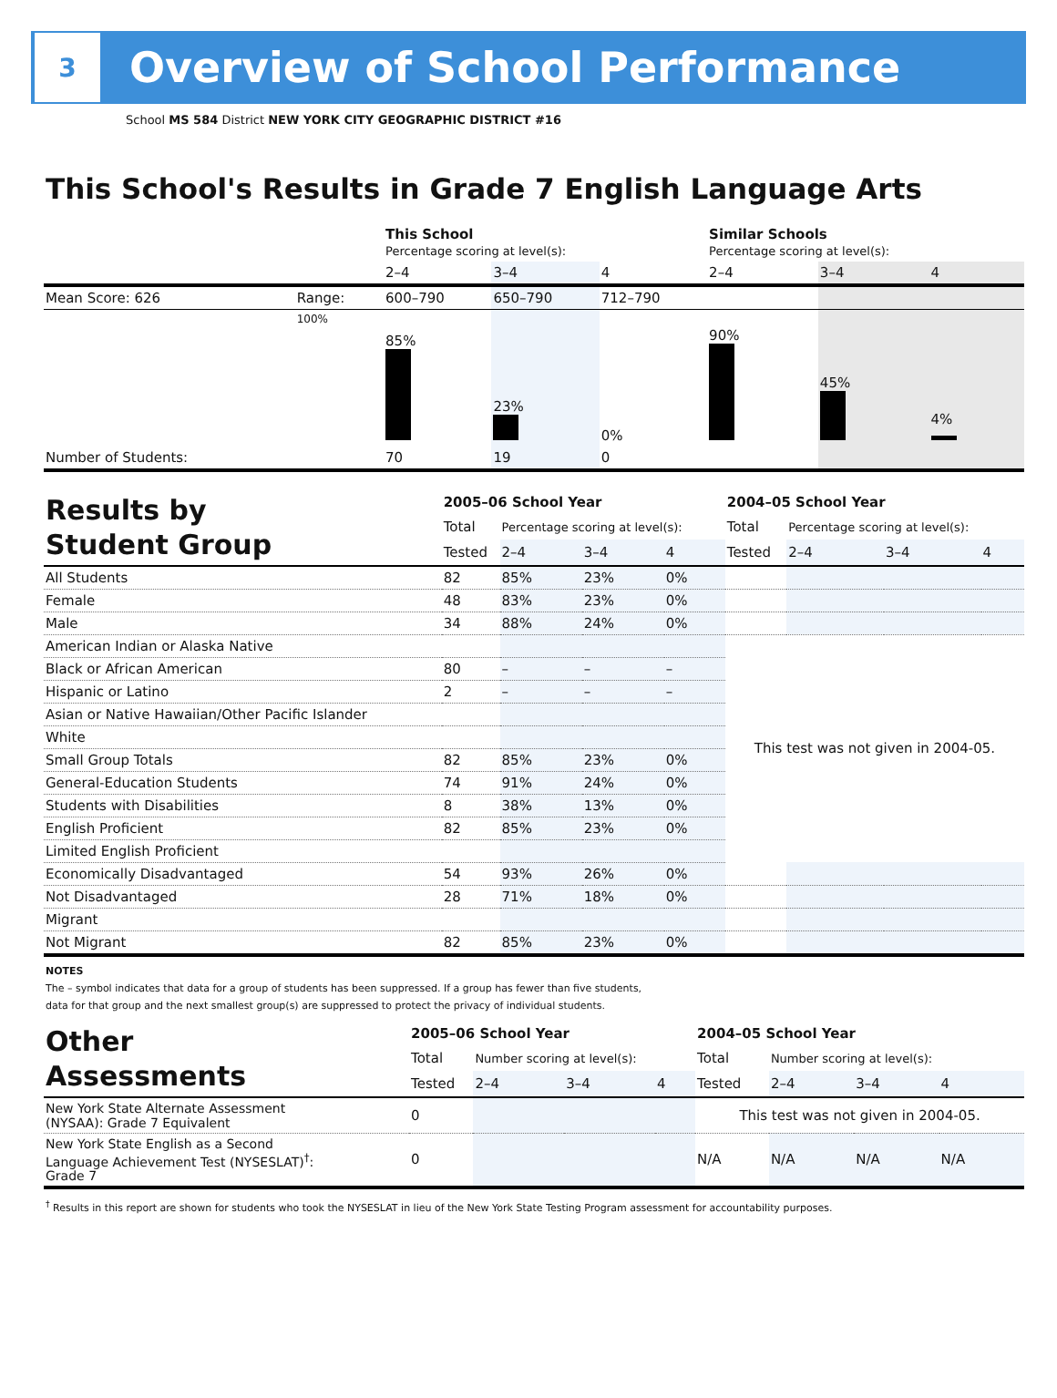3
Overview of School Performance
School MS 584 District NEW YORK CITY GEOGRAPHIC DISTRICT #16
This School's Results in Grade 7 English Language Arts
| | | This School Percentage scoring at level(s): | | | Similar Schools Percentage scoring at level(s): | | |
| | | 2–4 | 3–4 | 4 | 2–4 | 3–4 | 4 |
| Mean Score: 626 | Range: | 600–790 | 650–790 | 712–790 | | | |
| | 100% | 85% | 23% | 0% | 90% | 45% | 4% |
| Number of Students: | | 70 | 19 | 0 | | | |
| Results by Student Group | 2005–06 School Year | | | | 2004–05 School Year | | | |
| | Total | Percentage scoring at level(s): | | | Total | Percentage scoring at level(s): | | |
| | Tested | 2–4 | 3–4 | 4 | Tested | 2–4 | 3–4 | 4 |
| All Students | 82 | 85% | 23% | 0% | | | | |
| Female | 48 | 83% | 23% | 0% | | | | |
| Male | 34 | 88% | 24% | 0% | | | | |
| American Indian or Alaska Native | | | | | This test was not given in 2004-05. | | | |
| Black or African American | 80 | – | – | – | | | | |
| Hispanic or Latino | 2 | – | – | – | | | | |
| Asian or Native Hawaiian/Other Pacific Islander | | | | | | | | |
| White | | | | | | | | |
| Small Group Totals | 82 | 85% | 23% | 0% | | | | |
| General-Education Students | 74 | 91% | 24% | 0% | | | | |
| Students with Disabilities | 8 | 38% | 13% | 0% | | | | |
| English Proficient | 82 | 85% | 23% | 0% | | | | |
| Limited English Proficient | | | | | | | | |
| Economically Disadvantaged | 54 | 93% | 26% | 0% | | | | |
| Not Disadvantaged | 28 | 71% | 18% | 0% | | | | |
| Migrant | | | | | | | | |
| Not Migrant | 82 | 85% | 23% | 0% | | | | |
NOTES
The – symbol indicates that data for a group of students has been suppressed. If a group has fewer than five students,
data for that group and the next smallest group(s) are suppressed to protect the privacy of individual students.
| Other Assessments | 2005–06 School Year | | | | 2004–05 School Year | | | |
| | Total | Number scoring at level(s): | | | Total | Number scoring at level(s): | | |
| | Tested | 2–4 | 3–4 | 4 | Tested | 2–4 | 3–4 | 4 |
| New York State Alternate Assessment (NYSAA): Grade 7 Equivalent | 0 | | | | This test was not given in 2004-05. | | | |
| New York State English as a Second Language Achievement Test (NYSESLAT)<sup>†</sup>: Grade 7 | 0 | | | | N/A | N/A | N/A | N/A |
<sup>†</sup> Results in this report are shown for students who took the NYSESLAT in lieu of the New York State Testing Program assessment for accountability purposes.